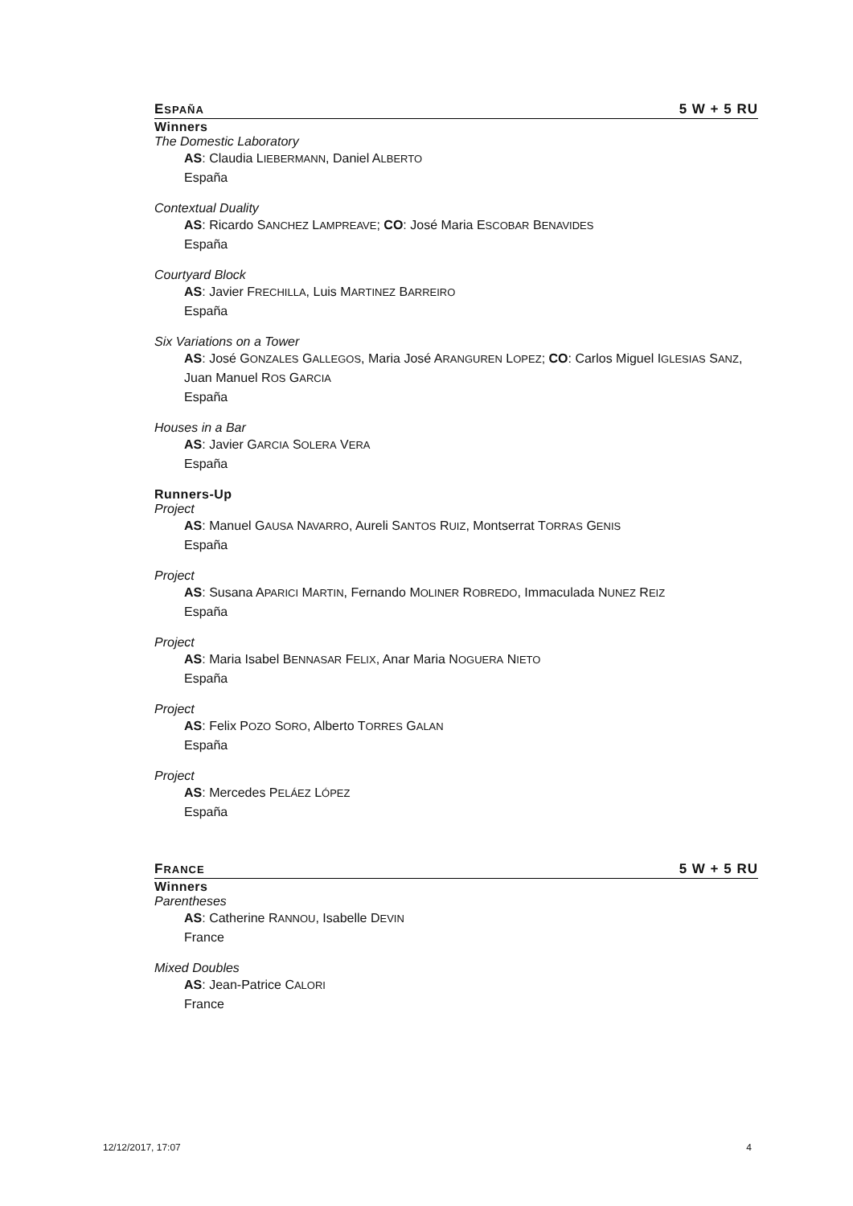ESPAÑA 5 W + 5 RU
Winners
The Domestic Laboratory
AS: Claudia LIEBERMANN, Daniel ALBERTO
España
Contextual Duality
AS: Ricardo SANCHEZ LAMPREAVE; CO: José Maria ESCOBAR BENAVIDES
España
Courtyard Block
AS: Javier FRECHILLA, Luis MARTINEZ BARREIRO
España
Six Variations on a Tower
AS: José GONZALES GALLEGOS, Maria José ARANGUREN LOPEZ; CO: Carlos Miguel IGLESIAS SANZ, Juan Manuel ROS GARCIA
España
Houses in a Bar
AS: Javier GARCIA SOLERA VERA
España
Runners-Up
Project
AS: Manuel GAUSA NAVARRO, Aureli SANTOS RUIZ, Montserrat TORRAS GENIS
España
Project
AS: Susana APARICI MARTIN, Fernando MOLINER ROBREDO, Immaculada NUNEZ REIZ
España
Project
AS: Maria Isabel BENNASAR FELIX, Anar Maria NOGUERA NIETO
España
Project
AS: Felix POZO SORO, Alberto TORRES GALAN
España
Project
AS: Mercedes PELÁEZ LÓPEZ
España
FRANCE 5 W + 5 RU
Winners
Parentheses
AS: Catherine RANNOU, Isabelle DEVIN
France
Mixed Doubles
AS: Jean-Patrice CALORI
France
12/12/2017, 17:07 4